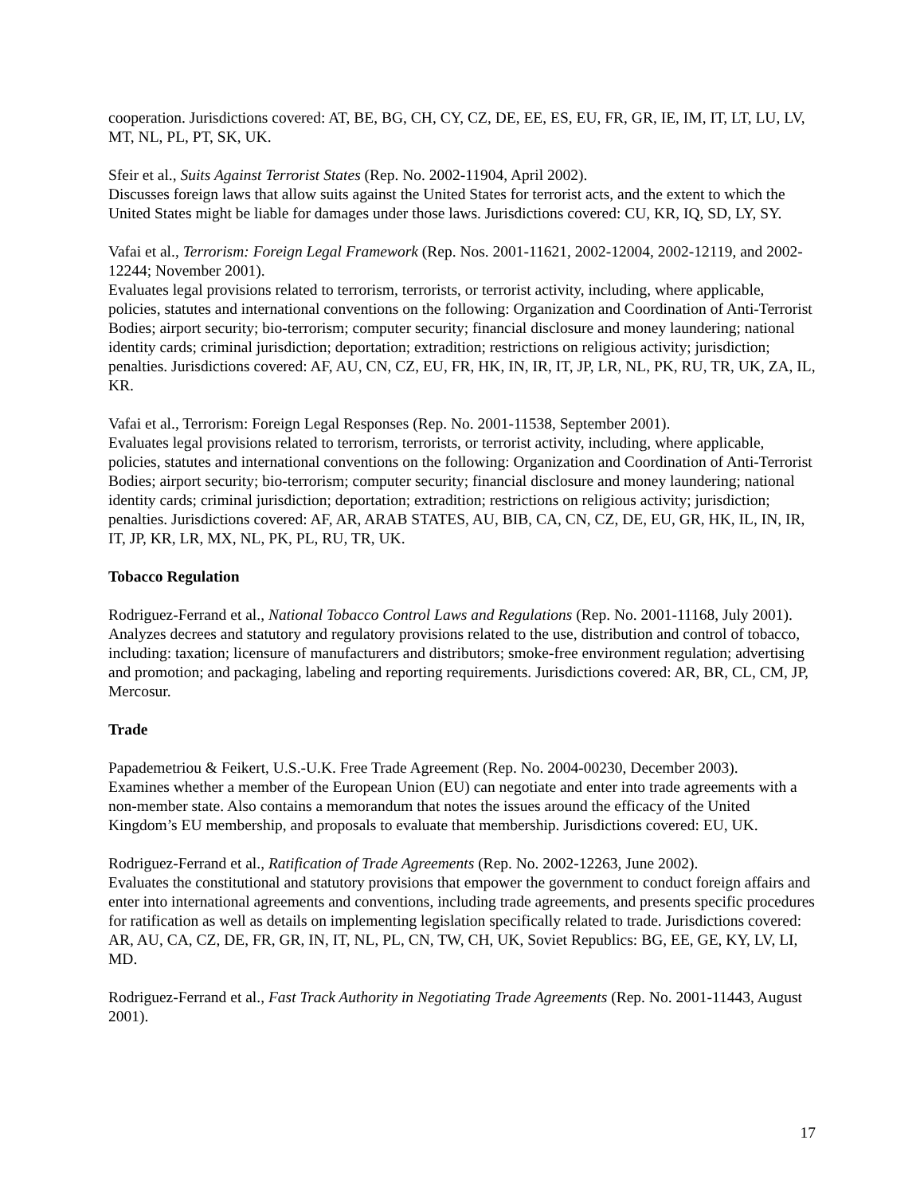cooperation. Jurisdictions covered: AT, BE, BG, CH, CY, CZ, DE, EE, ES, EU, FR, GR, IE, IM, IT, LT, LU, LV, MT, NL, PL, PT, SK, UK.
Sfeir et al., Suits Against Terrorist States (Rep. No. 2002-11904, April 2002).
Discusses foreign laws that allow suits against the United States for terrorist acts, and the extent to which the United States might be liable for damages under those laws. Jurisdictions covered: CU, KR, IQ, SD, LY, SY.
Vafai et al., Terrorism: Foreign Legal Framework (Rep. Nos. 2001-11621, 2002-12004, 2002-12119, and 2002-12244; November 2001).
Evaluates legal provisions related to terrorism, terrorists, or terrorist activity, including, where applicable, policies, statutes and international conventions on the following: Organization and Coordination of Anti-Terrorist Bodies; airport security; bio-terrorism; computer security; financial disclosure and money laundering; national identity cards; criminal jurisdiction; deportation; extradition; restrictions on religious activity; jurisdiction; penalties. Jurisdictions covered: AF, AU, CN, CZ, EU, FR, HK, IN, IR, IT, JP, LR, NL, PK, RU, TR, UK, ZA, IL, KR.
Vafai et al., Terrorism: Foreign Legal Responses (Rep. No. 2001-11538, September 2001).
Evaluates legal provisions related to terrorism, terrorists, or terrorist activity, including, where applicable, policies, statutes and international conventions on the following: Organization and Coordination of Anti-Terrorist Bodies; airport security; bio-terrorism; computer security; financial disclosure and money laundering; national identity cards; criminal jurisdiction; deportation; extradition; restrictions on religious activity; jurisdiction; penalties. Jurisdictions covered: AF, AR, ARAB STATES, AU, BIB, CA, CN, CZ, DE, EU, GR, HK, IL, IN, IR, IT, JP, KR, LR, MX, NL, PK, PL, RU, TR, UK.
Tobacco Regulation
Rodriguez-Ferrand et al., National Tobacco Control Laws and Regulations (Rep. No. 2001-11168, July 2001).
Analyzes decrees and statutory and regulatory provisions related to the use, distribution and control of tobacco, including: taxation; licensure of manufacturers and distributors; smoke-free environment regulation; advertising and promotion; and packaging, labeling and reporting requirements. Jurisdictions covered: AR, BR, CL, CM, JP, Mercosur.
Trade
Papademetriou & Feikert, U.S.-U.K. Free Trade Agreement (Rep. No. 2004-00230, December 2003).
Examines whether a member of the European Union (EU) can negotiate and enter into trade agreements with a non-member state. Also contains a memorandum that notes the issues around the efficacy of the United Kingdom’s EU membership, and proposals to evaluate that membership. Jurisdictions covered: EU, UK.
Rodriguez-Ferrand et al., Ratification of Trade Agreements (Rep. No. 2002-12263, June 2002).
Evaluates the constitutional and statutory provisions that empower the government to conduct foreign affairs and enter into international agreements and conventions, including trade agreements, and presents specific procedures for ratification as well as details on implementing legislation specifically related to trade. Jurisdictions covered: AR, AU, CA, CZ, DE, FR, GR, IN, IT, NL, PL, CN, TW, CH, UK, Soviet Republics: BG, EE, GE, KY, LV, LI, MD.
Rodriguez-Ferrand et al., Fast Track Authority in Negotiating Trade Agreements (Rep. No. 2001-11443, August 2001).
17